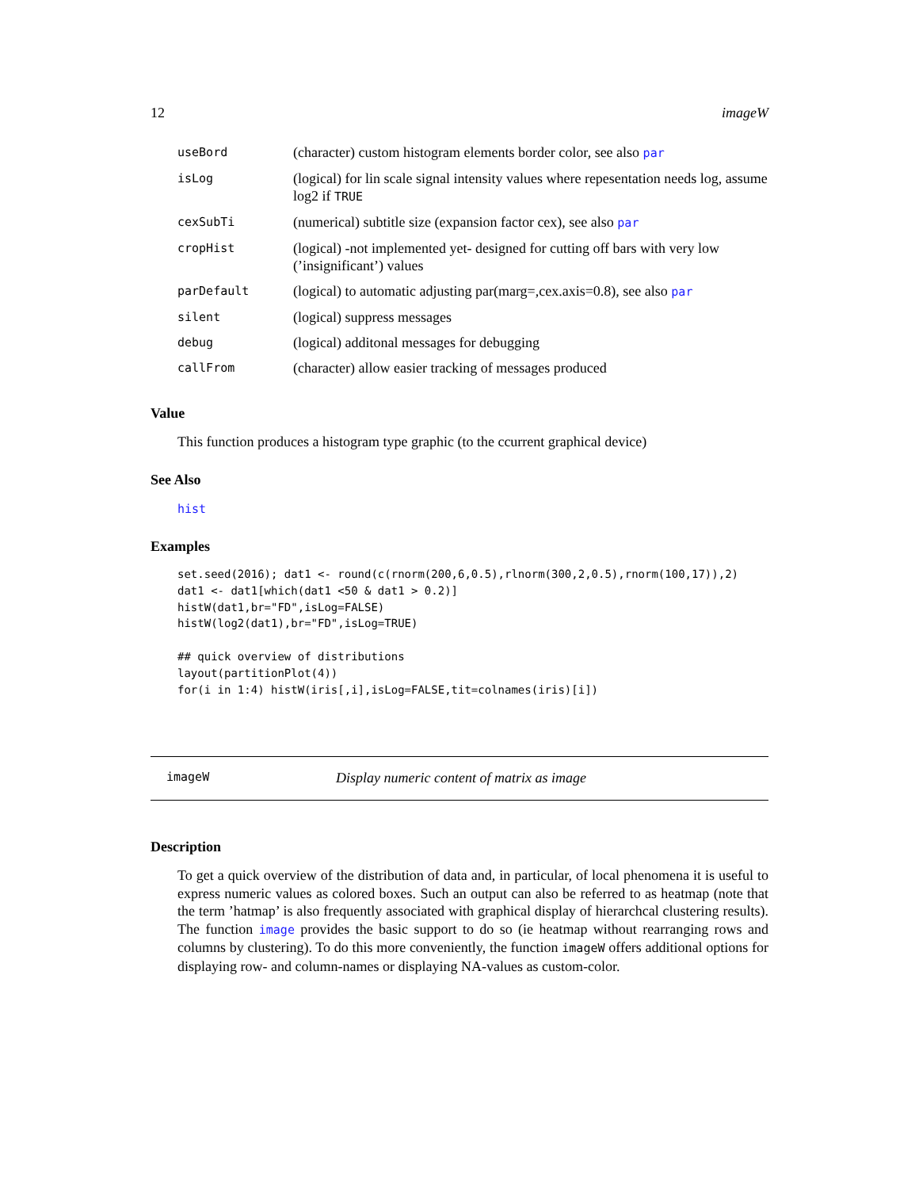12 imageW
| useBord | (character) custom histogram elements border color, see also par |
| isLog | (logical) for lin scale signal intensity values where repesentation needs log, assume log2 if TRUE |
| cexSubTi | (numerical) subtitle size (expansion factor cex), see also par |
| cropHist | (logical) -not implemented yet- designed for cutting off bars with very low (’insignificant’) values |
| parDefault | (logical) to automatic adjusting par(marg=,cex.axis=0.8), see also par |
| silent | (logical) suppress messages |
| debug | (logical) additonal messages for debugging |
| callFrom | (character) allow easier tracking of messages produced |
Value
This function produces a histogram type graphic (to the ccurrent graphical device)
See Also
hist
Examples
set.seed(2016); dat1 <- round(c(rnorm(200,6,0.5),rlnorm(300,2,0.5),rnorm(100,17)),2)
dat1 <- dat1[which(dat1 <50 & dat1 > 0.2)]
histW(dat1,br="FD",isLog=FALSE)
histW(log2(dat1),br="FD",isLog=TRUE)

## quick overview of distributions
layout(partitionPlot(4))
for(i in 1:4) histW(iris[,i],isLog=FALSE,tit=colnames(iris)[i])
imageW Display numeric content of matrix as image
Description
To get a quick overview of the distribution of data and, in particular, of local phenomena it is useful to express numeric values as colored boxes. Such an output can also be referred to as heatmap (note that the term ’hatmap’ is also frequently associated with graphical display of hierarchcal clustering results). The function image provides the basic support to do so (ie heatmap without rearranging rows and columns by clustering). To do this more conveniently, the function imageW offers additional options for displaying row- and column-names or displaying NA-values as custom-color.